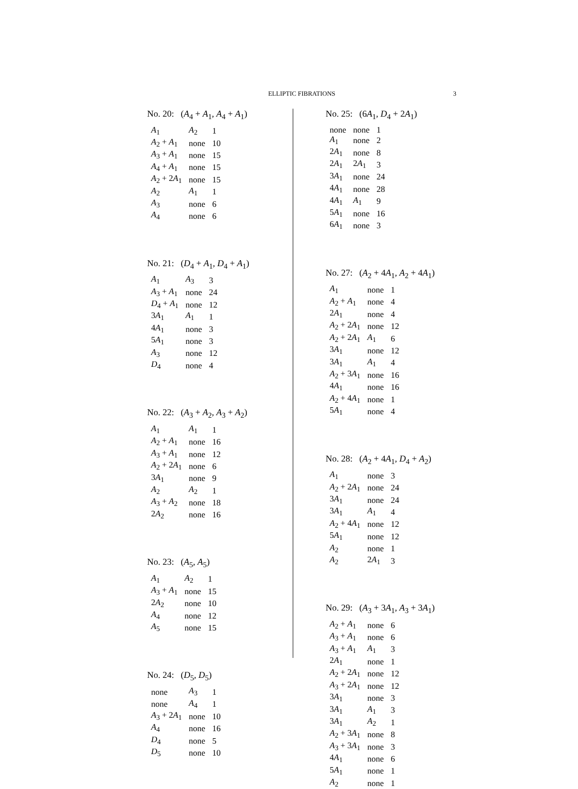ELLIPTIC FIBRATIONS
3
No. 20: (A<sub>4</sub> + A<sub>1</sub>, A<sub>4</sub> + A<sub>1</sub>)
| A<sub>1</sub> | A<sub>2</sub> | 1 |
| A<sub>2</sub> + A<sub>1</sub> | none | 10 |
| A<sub>3</sub> + A<sub>1</sub> | none | 15 |
| A<sub>4</sub> + A<sub>1</sub> | none | 15 |
| A<sub>2</sub> + 2 A<sub>1</sub> | none | 15 |
| A<sub>2</sub> | A<sub>1</sub> | 1 |
| A<sub>3</sub> | none | 6 |
| A<sub>4</sub> | none | 6 |
No. 21: (D<sub>4</sub> + A<sub>1</sub>, D<sub>4</sub> + A<sub>1</sub>)
| A<sub>1</sub> | A<sub>3</sub> | 3 |
| A<sub>3</sub> + A<sub>1</sub> | none | 24 |
| D<sub>4</sub> + A<sub>1</sub> | none | 12 |
| 3 A<sub>1</sub> | A<sub>1</sub> | 1 |
| 4 A<sub>1</sub> | none | 3 |
| 5 A<sub>1</sub> | none | 3 |
| A<sub>3</sub> | none | 12 |
| D<sub>4</sub> | none | 4 |
No. 22: (A<sub>3</sub> + A<sub>2</sub>, A<sub>3</sub> + A<sub>2</sub>)
| A<sub>1</sub> | A<sub>1</sub> | 1 |
| A<sub>2</sub> + A<sub>1</sub> | none | 16 |
| A<sub>3</sub> + A<sub>1</sub> | none | 12 |
| A<sub>2</sub> + 2 A<sub>1</sub> | none | 6 |
| 3 A<sub>1</sub> | none | 9 |
| A<sub>2</sub> | A<sub>2</sub> | 1 |
| A<sub>3</sub> + A<sub>2</sub> | none | 18 |
| 2 A<sub>2</sub> | none | 16 |
No. 23: (A<sub>5</sub>, A<sub>5</sub>)
| A<sub>1</sub> | A<sub>2</sub> | 1 |
| A<sub>3</sub> + A<sub>1</sub> | none | 15 |
| 2 A<sub>2</sub> | none | 10 |
| A<sub>4</sub> | none | 12 |
| A<sub>5</sub> | none | 15 |
No. 24: (D<sub>5</sub>, D<sub>5</sub>)
| none | A<sub>3</sub> | 1 |
| none | A<sub>4</sub> | 1 |
| A<sub>3</sub> + 2 A<sub>1</sub> | none | 10 |
| A<sub>4</sub> | none | 16 |
| D<sub>4</sub> | none | 5 |
| D<sub>5</sub> | none | 10 |
No. 25: (6A<sub>1</sub>, D<sub>4</sub> + 2A<sub>1</sub>)
| none | none | 1 |
| A<sub>1</sub> | none | 2 |
| 2 A<sub>1</sub> | none | 8 |
| 2 A<sub>1</sub> | 2 A<sub>1</sub> | 3 |
| 3 A<sub>1</sub> | none | 24 |
| 4 A<sub>1</sub> | none | 28 |
| 4 A<sub>1</sub> | A<sub>1</sub> | 9 |
| 5 A<sub>1</sub> | none | 16 |
| 6 A<sub>1</sub> | none | 3 |
No. 27: (A<sub>2</sub> + 4A<sub>1</sub>, A<sub>2</sub> + 4A<sub>1</sub>)
| A<sub>1</sub> | none | 1 |
| A<sub>2</sub> + A<sub>1</sub> | none | 4 |
| 2 A<sub>1</sub> | none | 4 |
| A<sub>2</sub> + 2 A<sub>1</sub> | none | 12 |
| A<sub>2</sub> + 2 A<sub>1</sub> | A<sub>1</sub> | 6 |
| 3 A<sub>1</sub> | none | 12 |
| 3 A<sub>1</sub> | A<sub>1</sub> | 4 |
| A<sub>2</sub> + 3 A<sub>1</sub> | none | 16 |
| 4 A<sub>1</sub> | none | 16 |
| A<sub>2</sub> + 4 A<sub>1</sub> | none | 1 |
| 5 A<sub>1</sub> | none | 4 |
No. 28: (A<sub>2</sub> + 4A<sub>1</sub>, D<sub>4</sub> + A<sub>2</sub>)
| A<sub>1</sub> | none | 3 |
| A<sub>2</sub> + 2 A<sub>1</sub> | none | 24 |
| 3 A<sub>1</sub> | none | 24 |
| 3 A<sub>1</sub> | A<sub>1</sub> | 4 |
| A<sub>2</sub> + 4 A<sub>1</sub> | none | 12 |
| 5 A<sub>1</sub> | none | 12 |
| A<sub>2</sub> | none | 1 |
| A<sub>2</sub> | 2 A<sub>1</sub> | 3 |
No. 29: (A<sub>3</sub> + 3A<sub>1</sub>, A<sub>3</sub> + 3A<sub>1</sub>)
| A<sub>2</sub> + A<sub>1</sub> | none | 6 |
| A<sub>3</sub> + A<sub>1</sub> | none | 6 |
| A<sub>3</sub> + A<sub>1</sub> | A<sub>1</sub> | 3 |
| 2 A<sub>1</sub> | none | 1 |
| A<sub>2</sub> + 2 A<sub>1</sub> | none | 12 |
| A<sub>3</sub> + 2 A<sub>1</sub> | none | 12 |
| 3 A<sub>1</sub> | none | 3 |
| 3 A<sub>1</sub> | A<sub>1</sub> | 3 |
| 3 A<sub>1</sub> | A<sub>2</sub> | 1 |
| A<sub>2</sub> + 3 A<sub>1</sub> | none | 8 |
| A<sub>3</sub> + 3 A<sub>1</sub> | none | 3 |
| 4 A<sub>1</sub> | none | 6 |
| 5 A<sub>1</sub> | none | 1 |
| A<sub>2</sub> | none | 1 |